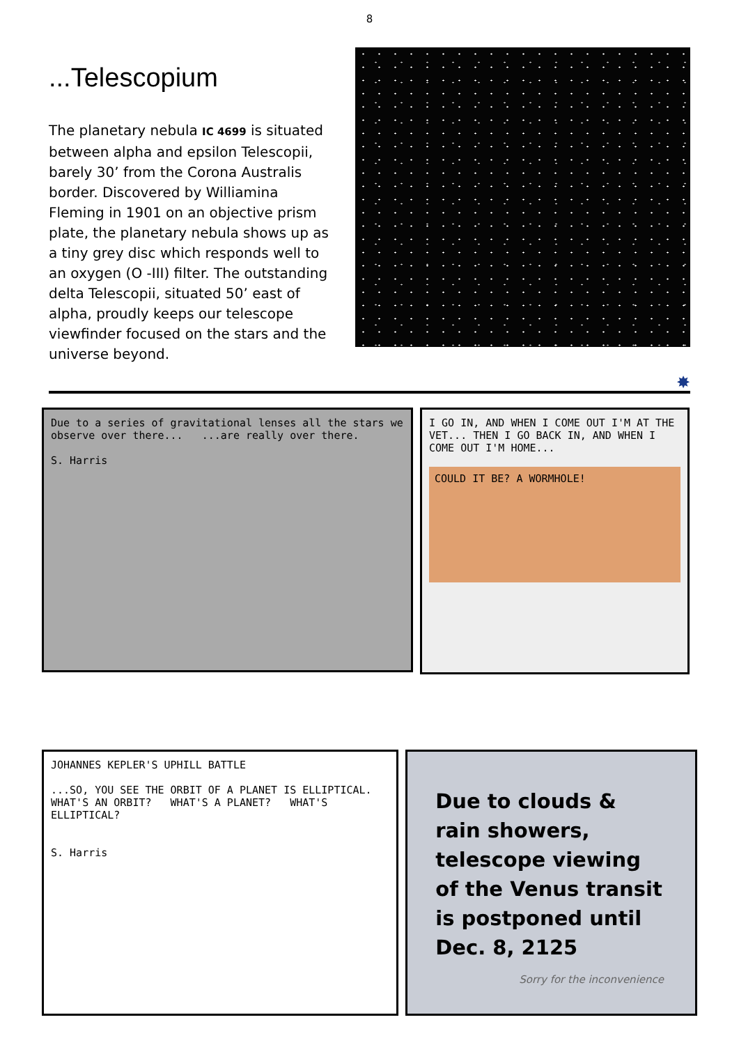8
...Telescopium
The planetary nebula IC 4699 is situated between alpha and epsilon Telescopii, barely 30’ from the Corona Australis border. Discovered by Williamina Fleming in 1901 on an objective prism plate, the planetary nebula shows up as a tiny grey disc which responds well to an oxygen (O -III) filter. The outstanding delta Telescopii, situated 50’ east of alpha, proudly keeps our telescope viewfinder focused on the stars and the universe beyond.
✸
Due to a series of gravitational lenses all the stars we observe over there... ...are really over there.
S. Harris
I GO IN, AND WHEN I COME OUT I'M AT THE VET... THEN I GO BACK IN, AND WHEN I COME OUT I'M HOME...
COULD IT BE? A WORMHOLE!
JOHANNES KEPLER'S UPHILL BATTLE
...SO, YOU SEE THE ORBIT OF A PLANET IS ELLIPTICAL. WHAT'S AN ORBIT? WHAT'S A PLANET? WHAT'S ELLIPTICAL?
S. Harris
Due to clouds & rain showers, telescope viewing of the Venus transit is postponed until Dec. 8, 2125
Sorry for the inconvenience